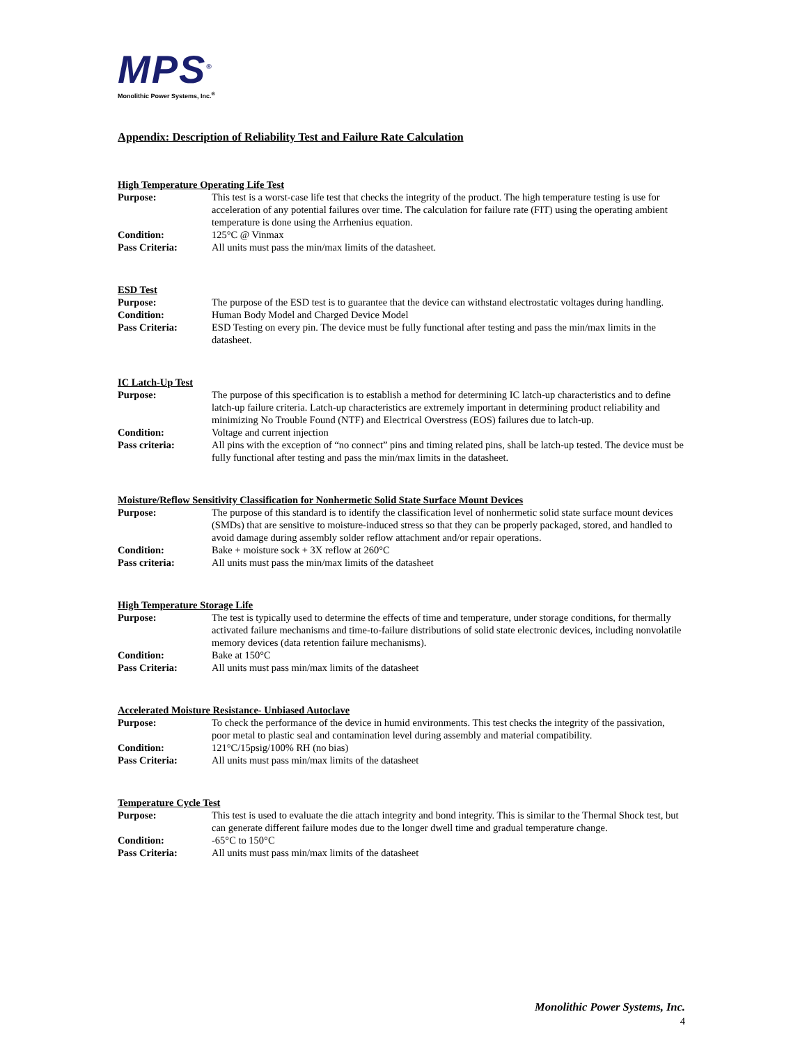MPS<sup>®</sup>
Monolithic Power Systems, Inc.<sup>®</sup>
Appendix: Description of Reliability Test and Failure Rate Calculation
High Temperature Operating Life Test
Purpose: This test is a worst-case life test that checks the integrity of the product. The high temperature testing is use for acceleration of any potential failures over time. The calculation for failure rate (FIT) using the operating ambient temperature is done using the Arrhenius equation.
Condition: 125°C @ Vinmax
Pass Criteria: All units must pass the min/max limits of the datasheet.
ESD Test
Purpose: The purpose of the ESD test is to guarantee that the device can withstand electrostatic voltages during handling.
Condition: Human Body Model and Charged Device Model
Pass Criteria: ESD Testing on every pin. The device must be fully functional after testing and pass the min/max limits in the datasheet.
IC Latch-Up Test
Purpose: The purpose of this specification is to establish a method for determining IC latch-up characteristics and to define latch-up failure criteria. Latch-up characteristics are extremely important in determining product reliability and minimizing No Trouble Found (NTF) and Electrical Overstress (EOS) failures due to latch-up.
Condition: Voltage and current injection
Pass criteria: All pins with the exception of “no connect” pins and timing related pins, shall be latch-up tested. The device must be fully functional after testing and pass the min/max limits in the datasheet.
Moisture/Reflow Sensitivity Classification for Nonhermetic Solid State Surface Mount Devices
Purpose: The purpose of this standard is to identify the classification level of nonhermetic solid state surface mount devices (SMDs) that are sensitive to moisture-induced stress so that they can be properly packaged, stored, and handled to avoid damage during assembly solder reflow attachment and/or repair operations.
Condition: Bake + moisture sock + 3X reflow at 260°C
Pass criteria: All units must pass the min/max limits of the datasheet
High Temperature Storage Life
Purpose: The test is typically used to determine the effects of time and temperature, under storage conditions, for thermally activated failure mechanisms and time-to-failure distributions of solid state electronic devices, including nonvolatile memory devices (data retention failure mechanisms).
Condition: Bake at 150°C
Pass Criteria: All units must pass min/max limits of the datasheet
Accelerated Moisture Resistance- Unbiased Autoclave
Purpose: To check the performance of the device in humid environments. This test checks the integrity of the passivation, poor metal to plastic seal and contamination level during assembly and material compatibility.
Condition: 121°C/15psig/100% RH (no bias)
Pass Criteria: All units must pass min/max limits of the datasheet
Temperature Cycle Test
Purpose: This test is used to evaluate the die attach integrity and bond integrity. This is similar to the Thermal Shock test, but can generate different failure modes due to the longer dwell time and gradual temperature change.
Condition: -65°C to 150°C
Pass Criteria: All units must pass min/max limits of the datasheet
Monolithic Power Systems, Inc.
4